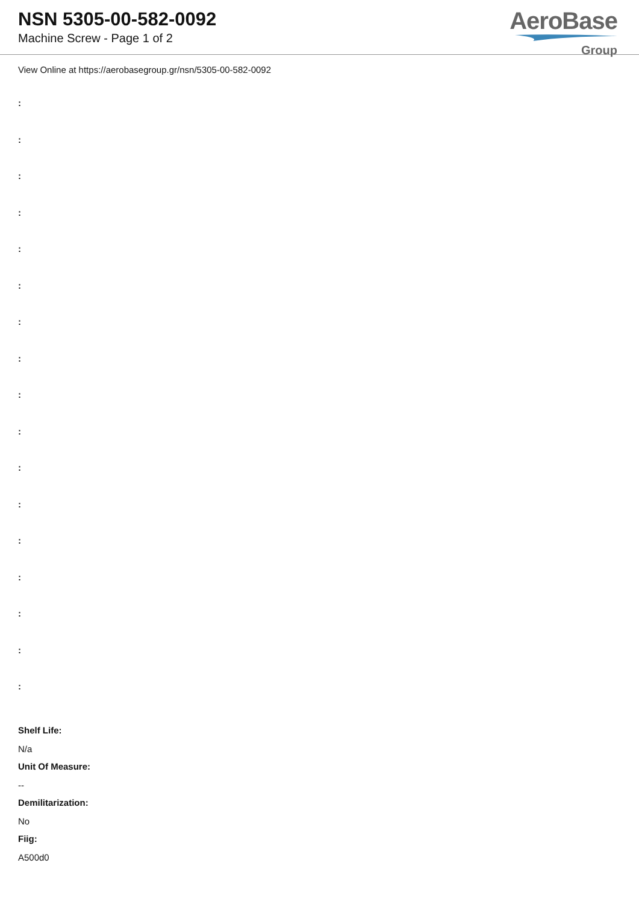NSN 5305-00-582-0092
Machine Screw - Page 1 of 2
AeroBase
Group
View Online at https://aerobasegroup.gr/nsn/5305-00-582-0092
:
:
:
:
:
:
:
:
:
:
:
:
:
:
:
:
:
Shelf Life:
N/a
Unit Of Measure:
--
Demilitarization:
No
Fiig:
A500d0